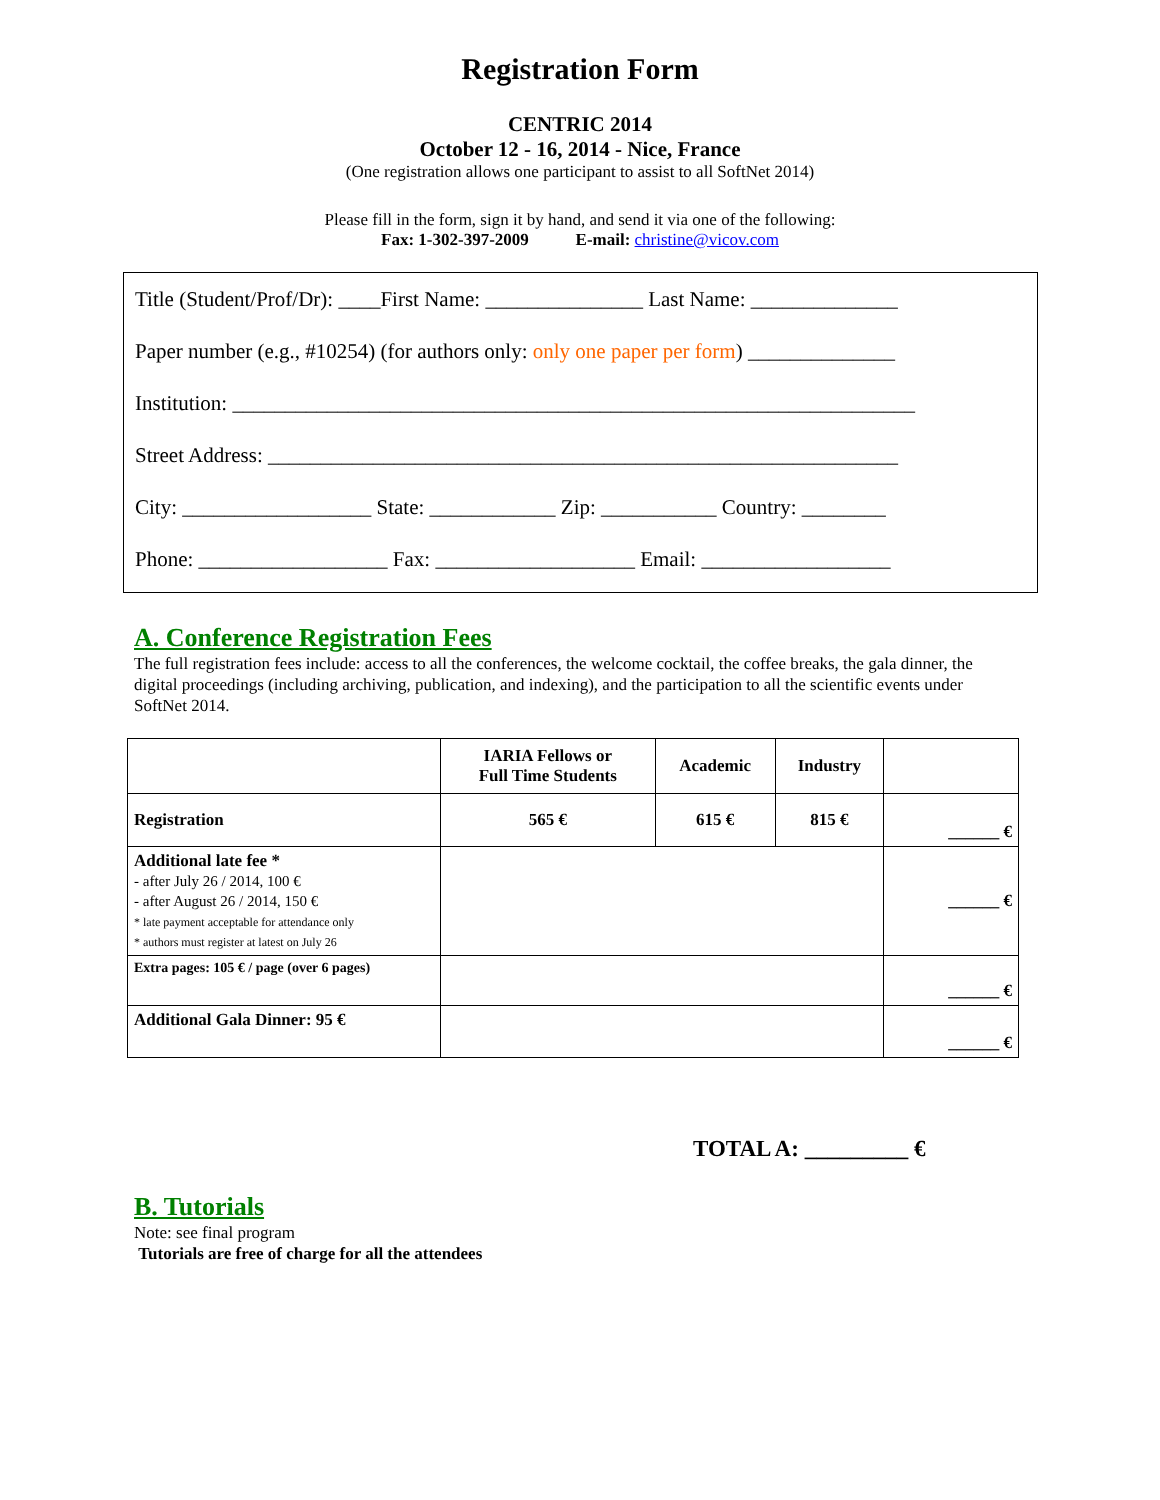Registration Form
CENTRIC 2014
October 12 - 16, 2014 - Nice, France
(One registration allows one participant to assist to all SoftNet 2014)
Please fill in the form, sign it by hand, and send it via one of the following:
Fax: 1-302-397-2009 E-mail: christine@vicov.com
Title (Student/Prof/Dr): ____First Name: _______________ Last Name: ______________
Paper number (e.g., #10254) (for authors only: only one paper per form) ______________
Institution: _________________________________________________________________
Street Address: ____________________________________________________________
City: __________________ State: ____________ Zip: ___________ Country: ________
Phone: __________________ Fax: ___________________ Email: __________________
A. Conference Registration Fees
The full registration fees include: access to all the conferences, the welcome cocktail, the coffee breaks, the gala dinner, the digital proceedings (including archiving, publication, and indexing), and the participation to all the scientific events under SoftNet 2014.
| | IARIA Fellows or Full Time Students | Academic | Industry | |
| --- | --- | --- | --- | --- |
| Registration | 565 € | 615 € | 815 € | ______ € |
| Additional late fee * - after July 26 / 2014, 100 € - after August 26 / 2014, 150 € * late payment acceptable for attendance only * authors must register at latest on July 26 | | | | ______ € |
| Extra pages: 105 € / page (over 6 pages) | | | | ______ € |
| Additional Gala Dinner: 95 € | | | | ______ € |
TOTAL A: _________ €
B. Tutorials
Note: see final program
Tutorials are free of charge for all the attendees